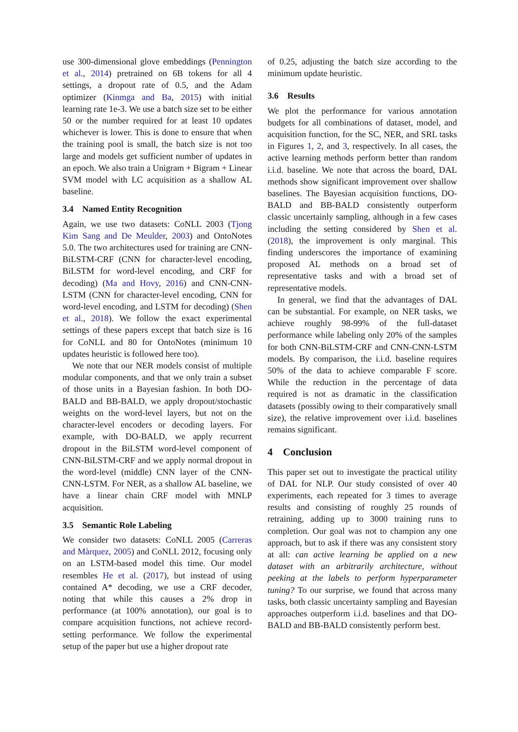use 300-dimensional glove embeddings (Pennington et al., 2014) pretrained on 6B tokens for all 4 settings, a dropout rate of 0.5, and the Adam optimizer (Kinmga and Ba, 2015) with initial learning rate 1e-3. We use a batch size set to be either 50 or the number required for at least 10 updates whichever is lower. This is done to ensure that when the training pool is small, the batch size is not too large and models get sufficient number of updates in an epoch. We also train a Unigram + Bigram + Linear SVM model with LC acquisition as a shallow AL baseline.
3.4 Named Entity Recognition
Again, we use two datasets: CoNLL 2003 (Tjong Kim Sang and De Meulder, 2003) and OntoNotes 5.0. The two architectures used for training are CNN-BiLSTM-CRF (CNN for character-level encoding, BiLSTM for word-level encoding, and CRF for decoding) (Ma and Hovy, 2016) and CNN-CNN-LSTM (CNN for character-level encoding, CNN for word-level encoding, and LSTM for decoding) (Shen et al., 2018). We follow the exact experimental settings of these papers except that batch size is 16 for CoNLL and 80 for OntoNotes (minimum 10 updates heuristic is followed here too).
We note that our NER models consist of multiple modular components, and that we only train a subset of those units in a Bayesian fashion. In both DO-BALD and BB-BALD, we apply dropout/stochastic weights on the word-level layers, but not on the character-level encoders or decoding layers. For example, with DO-BALD, we apply recurrent dropout in the BiLSTM word-level component of CNN-BiLSTM-CRF and we apply normal dropout in the word-level (middle) CNN layer of the CNN-CNN-LSTM. For NER, as a shallow AL baseline, we have a linear chain CRF model with MNLP acquisition.
3.5 Semantic Role Labeling
We consider two datasets: CoNLL 2005 (Carreras and Màrquez, 2005) and CoNLL 2012, focusing only on an LSTM-based model this time. Our model resembles He et al. (2017), but instead of using contained A* decoding, we use a CRF decoder, noting that while this causes a 2% drop in performance (at 100% annotation), our goal is to compare acquisition functions, not achieve record-setting performance. We follow the experimental setup of the paper but use a higher dropout rate
of 0.25, adjusting the batch size according to the minimum update heuristic.
3.6 Results
We plot the performance for various annotation budgets for all combinations of dataset, model, and acquisition function, for the SC, NER, and SRL tasks in Figures 1, 2, and 3, respectively. In all cases, the active learning methods perform better than random i.i.d. baseline. We note that across the board, DAL methods show significant improvement over shallow baselines. The Bayesian acquisition functions, DO-BALD and BB-BALD consistently outperform classic uncertainly sampling, although in a few cases including the setting considered by Shen et al. (2018), the improvement is only marginal. This finding underscores the importance of examining proposed AL methods on a broad set of representative tasks and with a broad set of representative models.
In general, we find that the advantages of DAL can be substantial. For example, on NER tasks, we achieve roughly 98-99% of the full-dataset performance while labeling only 20% of the samples for both CNN-BiLSTM-CRF and CNN-CNN-LSTM models. By comparison, the i.i.d. baseline requires 50% of the data to achieve comparable F score. While the reduction in the percentage of data required is not as dramatic in the classification datasets (possibly owing to their comparatively small size), the relative improvement over i.i.d. baselines remains significant.
4 Conclusion
This paper set out to investigate the practical utility of DAL for NLP. Our study consisted of over 40 experiments, each repeated for 3 times to average results and consisting of roughly 25 rounds of retraining, adding up to 3000 training runs to completion. Our goal was not to champion any one approach, but to ask if there was any consistent story at all: can active learning be applied on a new dataset with an arbitrarily architecture, without peeking at the labels to perform hyperparameter tuning? To our surprise, we found that across many tasks, both classic uncertainty sampling and Bayesian approaches outperform i.i.d. baselines and that DO-BALD and BB-BALD consistently perform best.